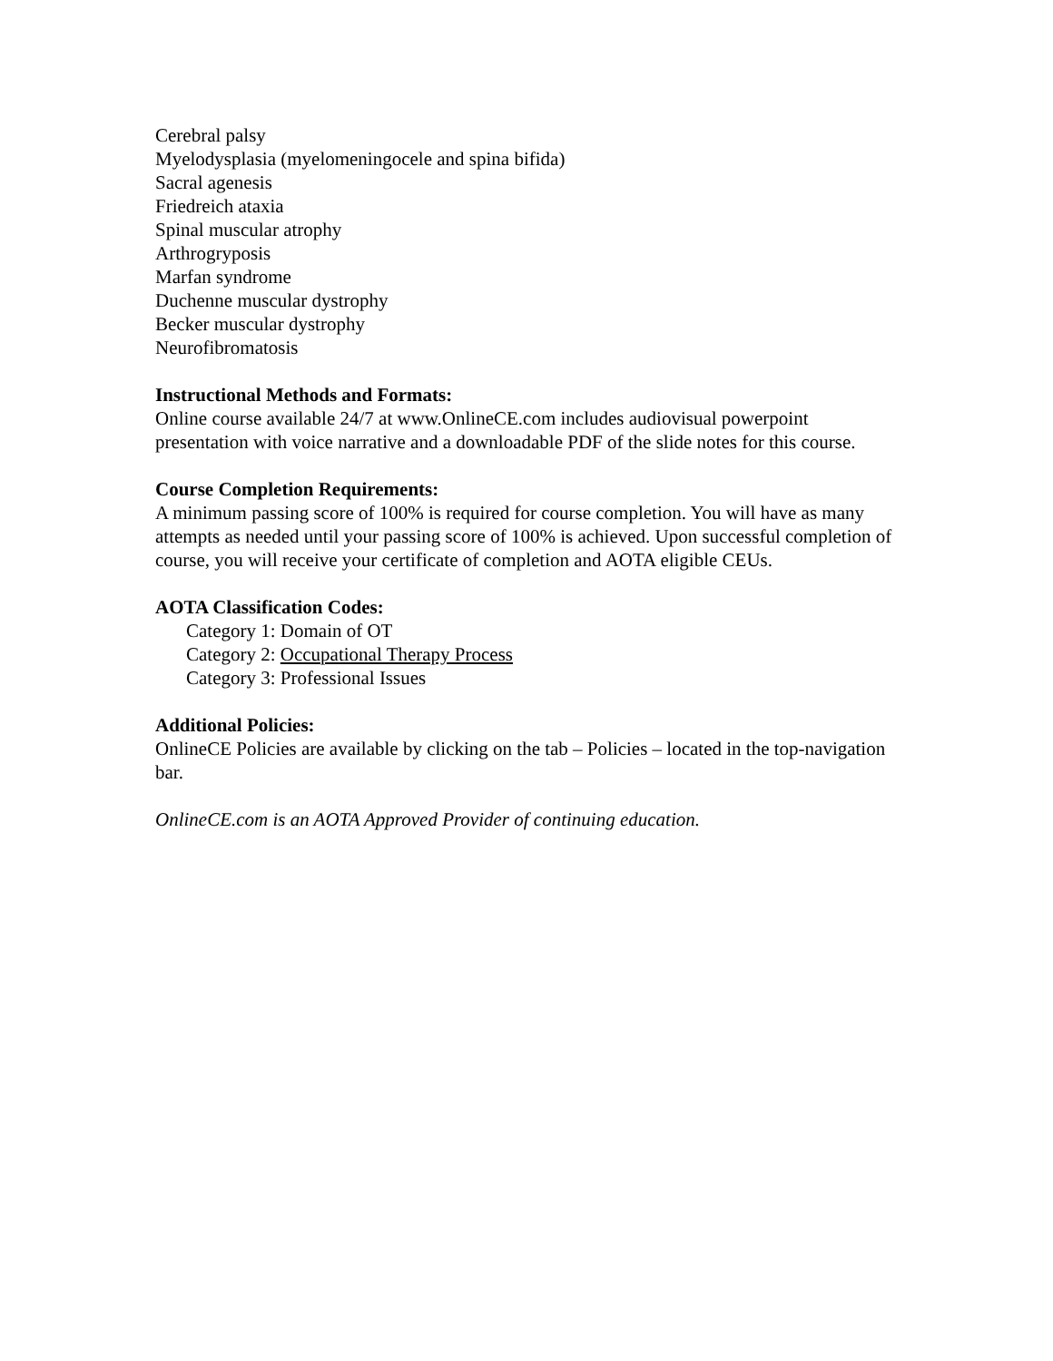Cerebral palsy
Myelodysplasia (myelomeningocele and spina bifida)
Sacral agenesis
Friedreich ataxia
Spinal muscular atrophy
Arthrogryposis
Marfan syndrome
Duchenne muscular dystrophy
Becker muscular dystrophy
Neurofibromatosis
Instructional Methods and Formats:
Online course available 24/7 at www.OnlineCE.com includes audiovisual powerpoint presentation with voice narrative and a downloadable PDF of the slide notes for this course.
Course Completion Requirements:
A minimum passing score of 100% is required for course completion. You will have as many attempts as needed until your passing score of 100% is achieved. Upon successful completion of course, you will receive your certificate of completion and AOTA eligible CEUs.
AOTA Classification Codes:
Category 1: Domain of OT
Category 2: Occupational Therapy Process
Category 3: Professional Issues
Additional Policies:
OnlineCE Policies are available by clicking on the tab – Policies – located in the top-navigation bar.
OnlineCE.com is an AOTA Approved Provider of continuing education.